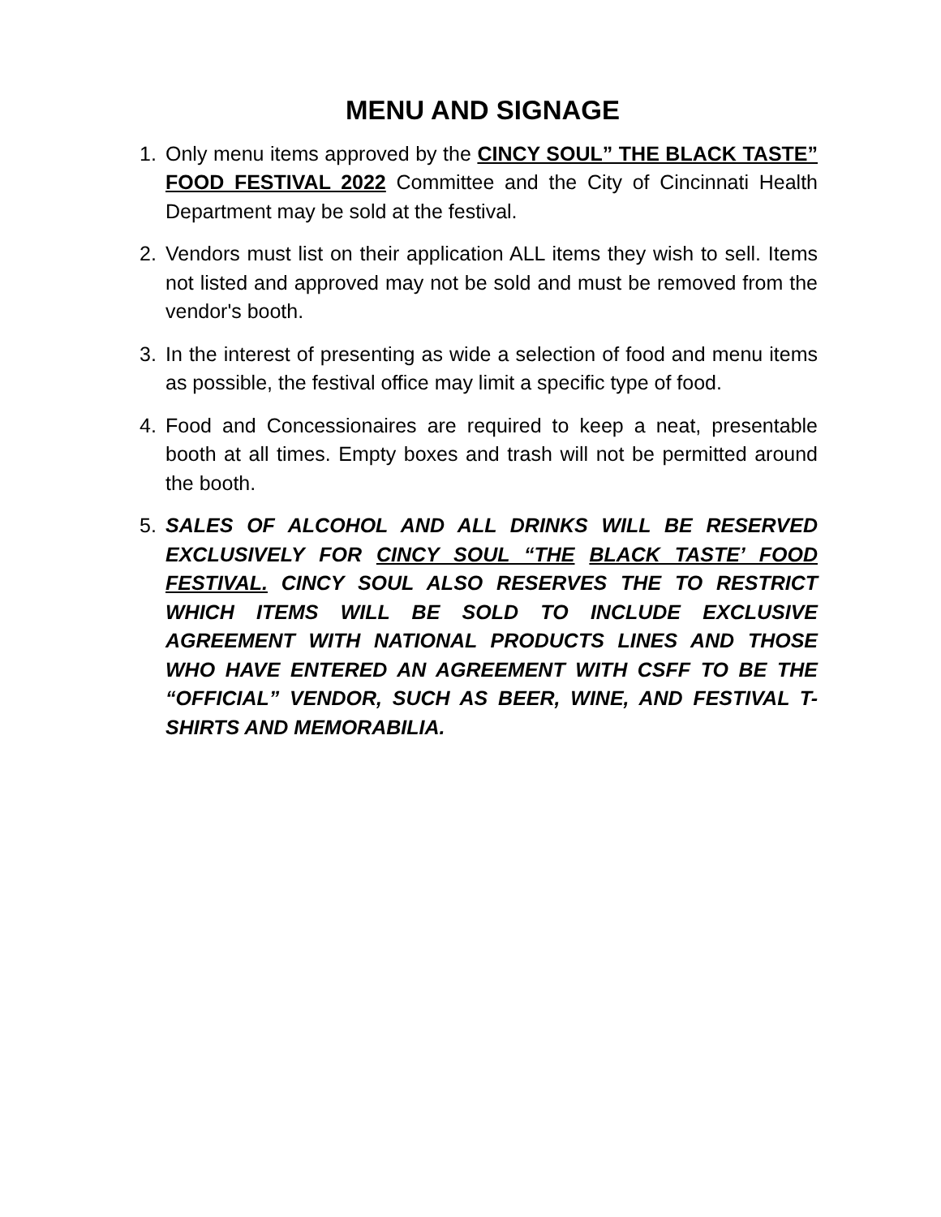MENU AND SIGNAGE
1. Only menu items approved by the CINCY SOUL” THE BLACK TASTE” FOOD FESTIVAL 2022 Committee and the City of Cincinnati Health Department may be sold at the festival.
2. Vendors must list on their application ALL items they wish to sell. Items not listed and approved may not be sold and must be removed from the vendor's booth.
3. In the interest of presenting as wide a selection of food and menu items as possible, the festival office may limit a specific type of food.
4. Food and Concessionaires are required to keep a neat, presentable booth at all times. Empty boxes and trash will not be permitted around the booth.
5. SALES OF ALCOHOL AND ALL DRINKS WILL BE RESERVED EXCLUSIVELY FOR CINCY SOUL “THE BLACK TASTE’ FOOD FESTIVAL. CINCY SOUL ALSO RESERVES THE TO RESTRICT WHICH ITEMS WILL BE SOLD TO INCLUDE EXCLUSIVE AGREEMENT WITH NATIONAL PRODUCTS LINES AND THOSE WHO HAVE ENTERED AN AGREEMENT WITH CSFF TO BE THE “OFFICIAL” VENDOR, SUCH AS BEER, WINE, AND FESTIVAL T-SHIRTS AND MEMORABILIA.